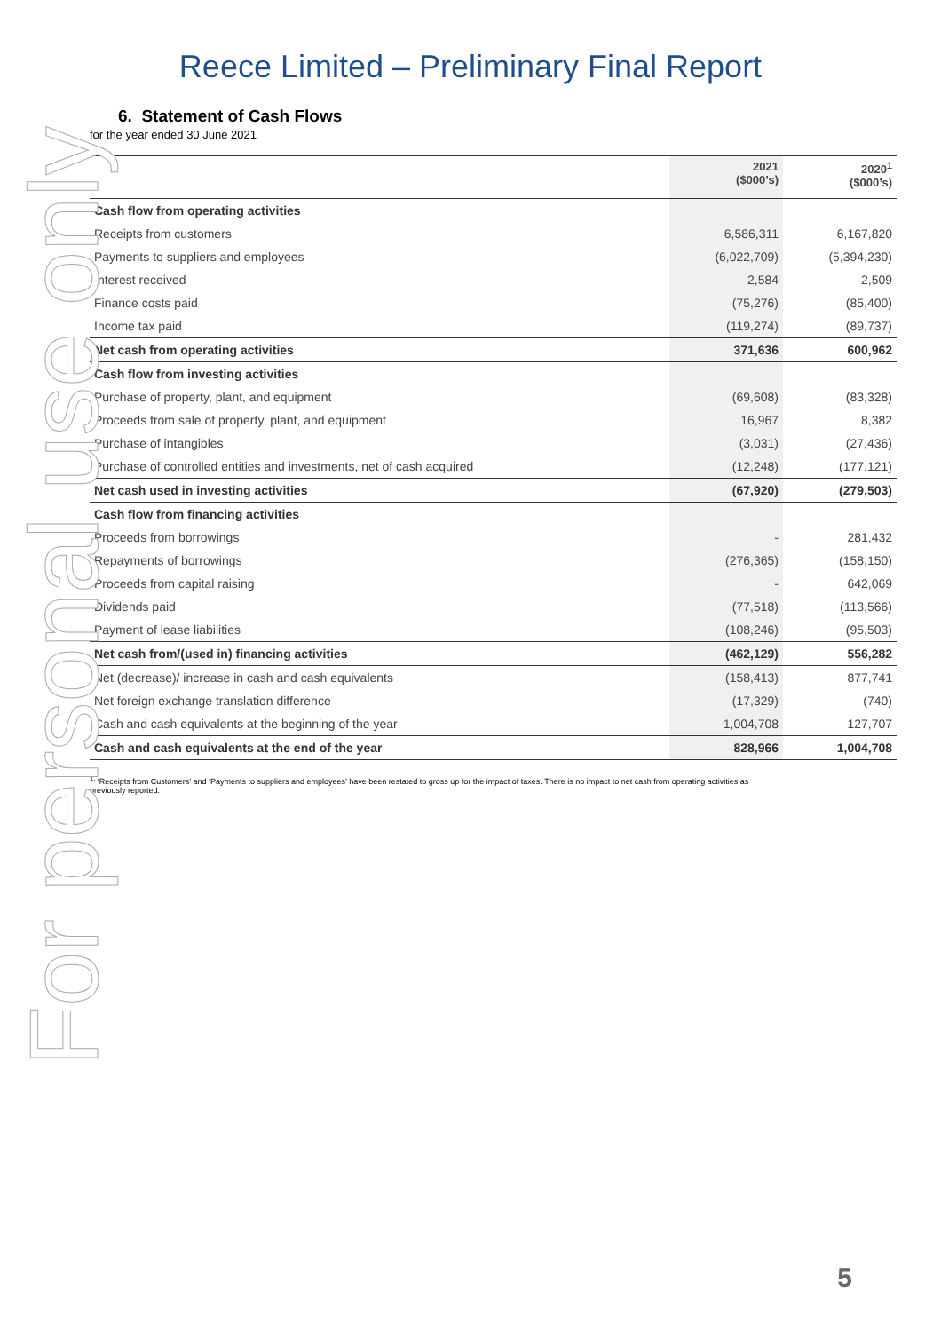Reece Limited – Preliminary Final Report
6. Statement of Cash Flows
for the year ended 30 June 2021
| | 2021 ($000’s) | 2020<sup>1</sup> ($000’s) |
| --- | --- | --- |
| Cash flow from operating activities | | |
| Receipts from customers | 6,586,311 | 6,167,820 |
| Payments to suppliers and employees | (6,022,709) | (5,394,230) |
| Interest received | 2,584 | 2,509 |
| Finance costs paid | (75,276) | (85,400) |
| Income tax paid | (119,274) | (89,737) |
| Net cash from operating activities | 371,636 | 600,962 |
| Cash flow from investing activities | | |
| Purchase of property, plant, and equipment | (69,608) | (83,328) |
| Proceeds from sale of property, plant, and equipment | 16,967 | 8,382 |
| Purchase of intangibles | (3,031) | (27,436) |
| Purchase of controlled entities and investments, net of cash acquired | (12,248) | (177,121) |
| Net cash used in investing activities | (67,920) | (279,503) |
| Cash flow from financing activities | | |
| Proceeds from borrowings | - | 281,432 |
| Repayments of borrowings | (276,365) | (158,150) |
| Proceeds from capital raising | - | 642,069 |
| Dividends paid | (77,518) | (113,566) |
| Payment of lease liabilities | (108,246) | (95,503) |
| Net cash from/(used in) financing activities | (462,129) | 556,282 |
| Net (decrease)/ increase in cash and cash equivalents | (158,413) | 877,741 |
| Net foreign exchange translation difference | (17,329) | (740) |
| Cash and cash equivalents at the beginning of the year | 1,004,708 | 127,707 |
| Cash and cash equivalents at the end of the year | 828,966 | 1,004,708 |
<sup>1.</sup> ‘Receipts from Customers’ and ‘Payments to suppliers and employees’ have been restated to gross up for the impact of taxes. There is no impact to net cash from operating activities as previously reported.
For personal use only
5